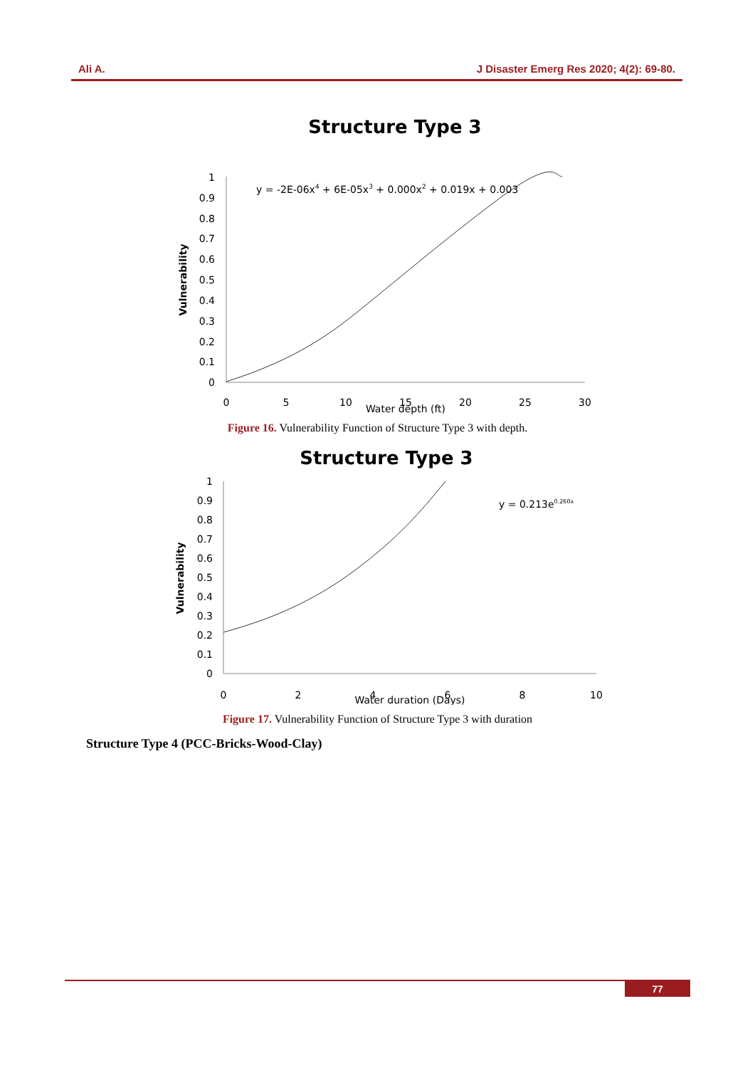Ali A. J Disaster Emerg Res 2020; 4(2): 69-80.
Structure Type 3
1
0.9
0.8
0.7
0.6
0.5
0.4
0.3
0.2
0.1
0
0
5
10
15
20
25
30
Water depth (ft)
Vulnerability
y = -2E-06x4 + 6E-05x3 + 0.000x2 + 0.019x + 0.003
Figure 16. Vulnerability Function of Structure Type 3 with depth.
Structure Type 3
1
0.9
0.8
0.7
0.6
0.5
0.4
0.3
0.2
0.1
0
0
2
4
6
8
10
Water duration (Days)
Vulnerability
y = 0.213e0.260x
Figure 17. Vulnerability Function of Structure Type 3 with duration
Structure Type 4 (PCC-Bricks-Wood-Clay)
77